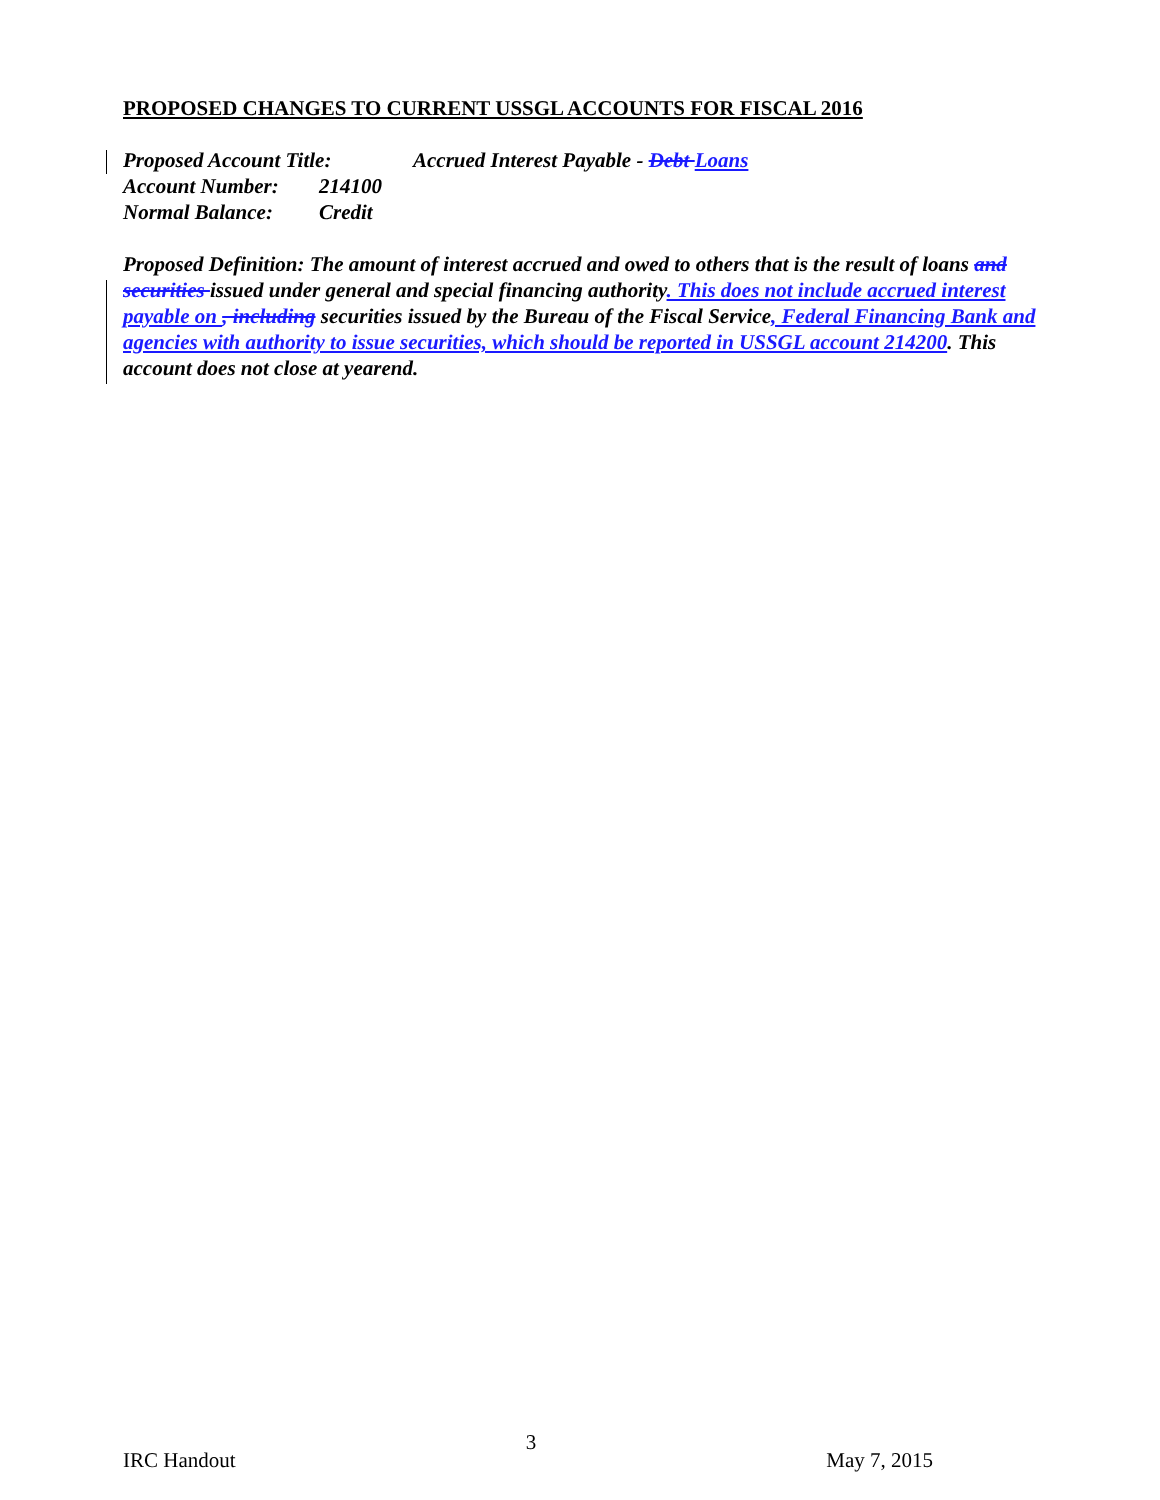PROPOSED CHANGES TO CURRENT USSGL ACCOUNTS FOR FISCAL 2016
Proposed Account Title: Accrued Interest Payable - Debt Loans
Account Number: 214100
Normal Balance: Credit
Proposed Definition: The amount of interest accrued and owed to others that is the result of loans and securities issued under general and special financing authority. This does not include accrued interest payable on , including securities issued by the Bureau of the Fiscal Service, Federal Financing Bank and agencies with authority to issue securities, which should be reported in USSGL account 214200. This account does not close at yearend.
IRC Handout 3 May 7, 2015